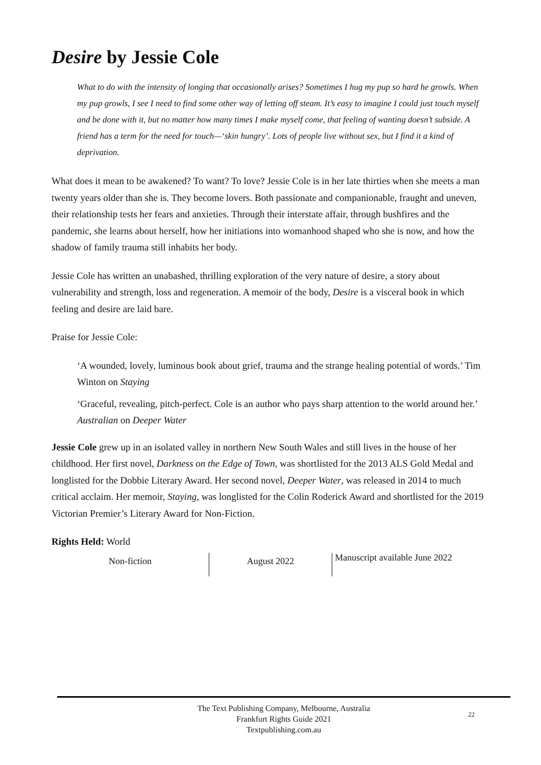Desire by Jessie Cole
What to do with the intensity of longing that occasionally arises? Sometimes I hug my pup so hard he growls. When my pup growls, I see I need to find some other way of letting off steam. It’s easy to imagine I could just touch myself and be done with it, but no matter how many times I make myself come, that feeling of wanting doesn’t subside. A friend has a term for the need for touch—‘skin hungry’. Lots of people live without sex, but I find it a kind of deprivation.
What does it mean to be awakened? To want? To love? Jessie Cole is in her late thirties when she meets a man twenty years older than she is. They become lovers. Both passionate and companionable, fraught and uneven, their relationship tests her fears and anxieties. Through their interstate affair, through bushfires and the pandemic, she learns about herself, how her initiations into womanhood shaped who she is now, and how the shadow of family trauma still inhabits her body.
Jessie Cole has written an unabashed, thrilling exploration of the very nature of desire, a story about vulnerability and strength, loss and regeneration. A memoir of the body, Desire is a visceral book in which feeling and desire are laid bare.
Praise for Jessie Cole:
‘A wounded, lovely, luminous book about grief, trauma and the strange healing potential of words.’ Tim Winton on Staying
‘Graceful, revealing, pitch-perfect. Cole is an author who pays sharp attention to the world around her.’ Australian on Deeper Water
Jessie Cole grew up in an isolated valley in northern New South Wales and still lives in the house of her childhood. Her first novel, Darkness on the Edge of Town, was shortlisted for the 2013 ALS Gold Medal and longlisted for the Dobbie Literary Award. Her second novel, Deeper Water, was released in 2014 to much critical acclaim. Her memoir, Staying, was longlisted for the Colin Roderick Award and shortlisted for the 2019 Victorian Premier’s Literary Award for Non-Fiction.
Rights Held: World
Non-fiction
August 2022
Manuscript available June 2022
The Text Publishing Company, Melbourne, Australia
Frankfurt Rights Guide 2021
Textpublishing.com.au
22